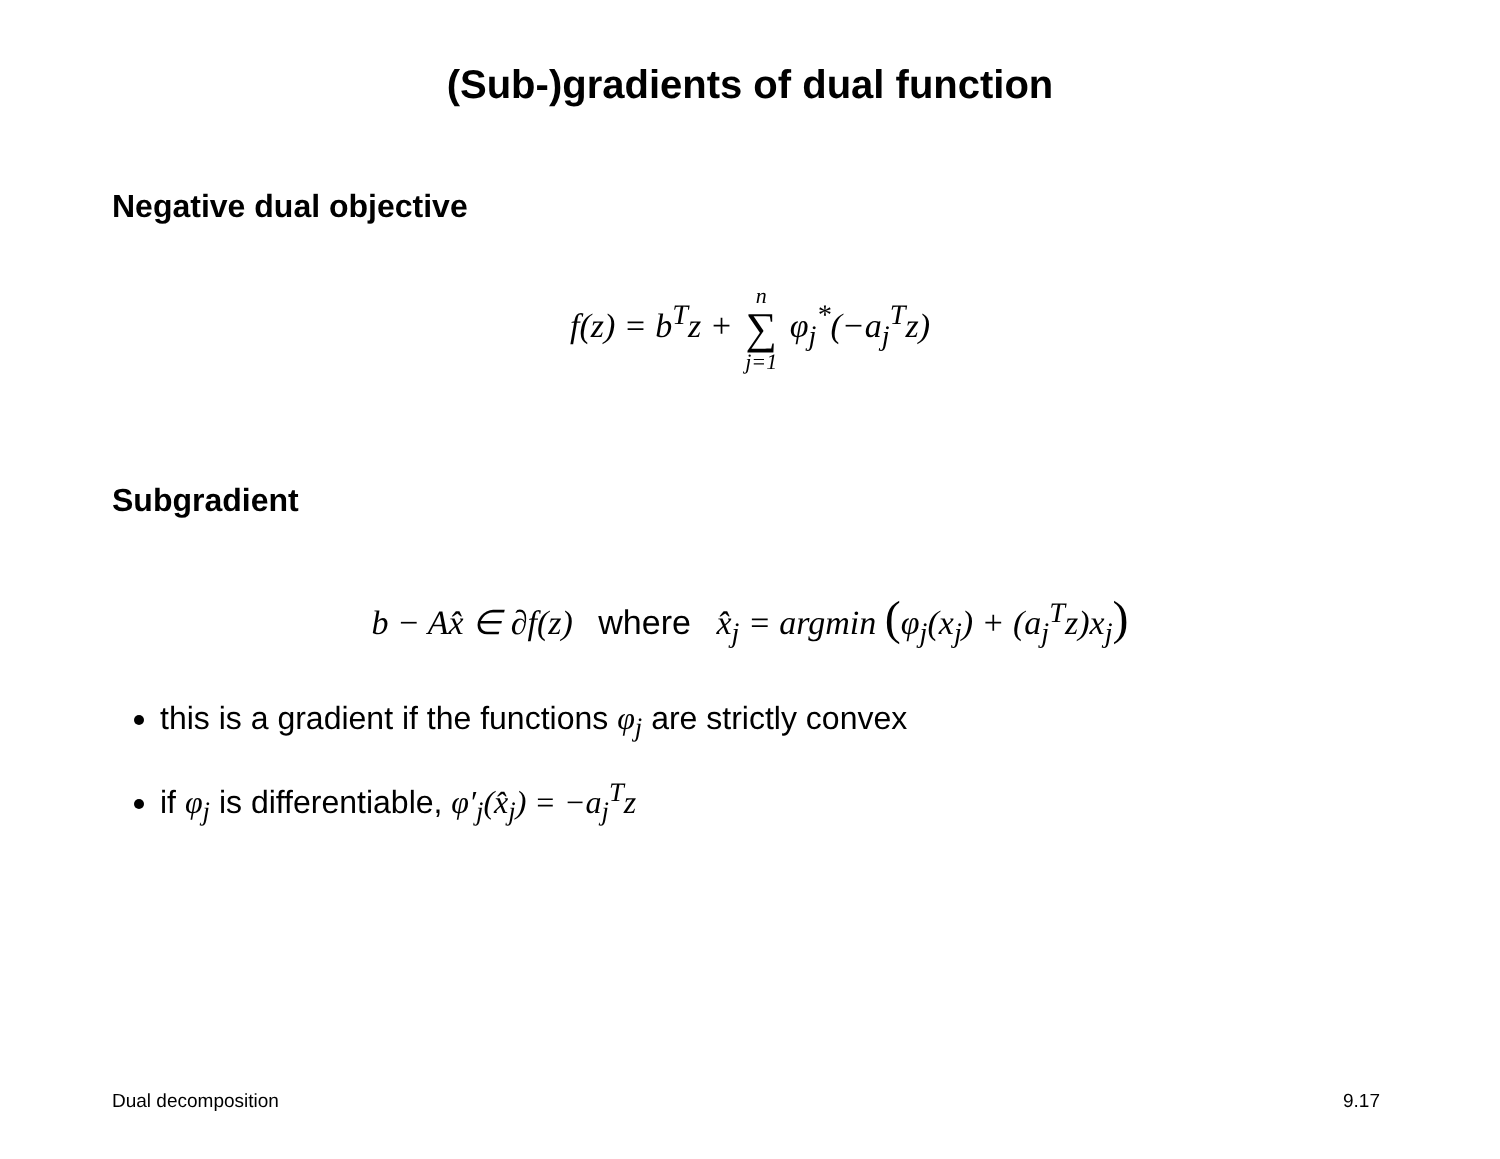(Sub-)gradients of dual function
Negative dual objective
f(z) = b<sup>T</sup>z + n ∑ j=1 φ<sub>j</sub><sup>*</sup>(−a<sub>j</sub><sup>T</sup>z)
Subgradient
b − Ax̂ ∈ ∂f(z) where x̂<sub>j</sub> = argmin (φ<sub>j</sub>(x<sub>j</sub>) + (a<sub>j</sub><sup>T</sup>z)x<sub>j</sub>)
this is a gradient if the functions φ<sub>j</sub> are strictly convex
if φ<sub>j</sub> is differentiable, φ′<sub>j</sub>(x̂<sub>j</sub>) = −a<sub>j</sub><sup>T</sup>z
Dual decomposition 9.17